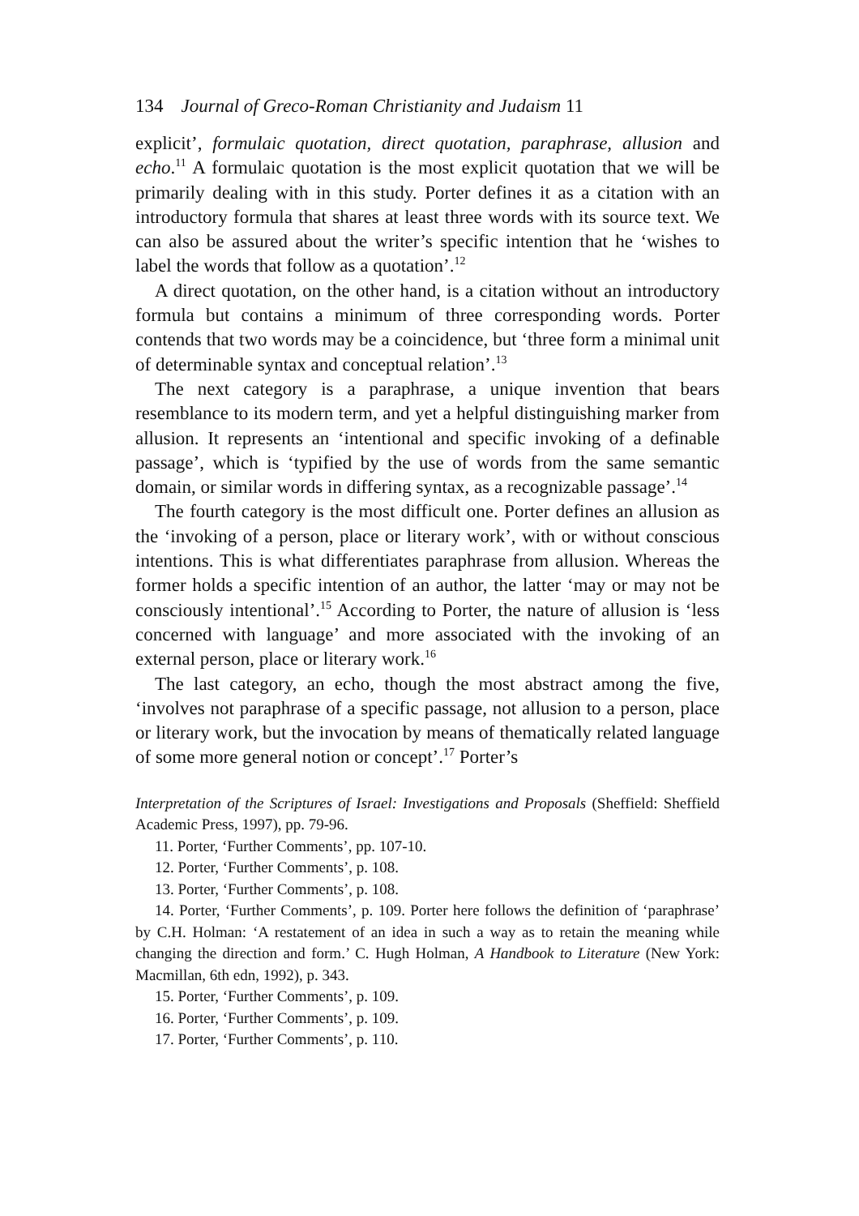134 Journal of Greco-Roman Christianity and Judaism 11
explicit’, formulaic quotation, direct quotation, paraphrase, allusion and echo.<sup>11</sup> A formulaic quotation is the most explicit quotation that we will be primarily dealing with in this study. Porter defines it as a citation with an introductory formula that shares at least three words with its source text. We can also be assured about the writer’s specific intention that he ‘wishes to label the words that follow as a quotation’.<sup>12</sup>
A direct quotation, on the other hand, is a citation without an introductory formula but contains a minimum of three corresponding words. Porter contends that two words may be a coincidence, but ‘three form a minimal unit of determinable syntax and conceptual relation’.<sup>13</sup>
The next category is a paraphrase, a unique invention that bears resemblance to its modern term, and yet a helpful distinguishing marker from allusion. It represents an ‘intentional and specific invoking of a definable passage’, which is ‘typified by the use of words from the same semantic domain, or similar words in differing syntax, as a recognizable passage’.<sup>14</sup>
The fourth category is the most difficult one. Porter defines an allusion as the ‘invoking of a person, place or literary work’, with or without conscious intentions. This is what differentiates paraphrase from allusion. Whereas the former holds a specific intention of an author, the latter ‘may or may not be consciously intentional’.<sup>15</sup> According to Porter, the nature of allusion is ‘less concerned with language’ and more associated with the invoking of an external person, place or literary work.<sup>16</sup>
The last category, an echo, though the most abstract among the five, ‘involves not paraphrase of a specific passage, not allusion to a person, place or literary work, but the invocation by means of thematically related language of some more general notion or concept’.<sup>17</sup> Porter’s
Interpretation of the Scriptures of Israel: Investigations and Proposals (Sheffield: Sheffield Academic Press, 1997), pp. 79-96.
11. Porter, ‘Further Comments’, pp. 107-10.
12. Porter, ‘Further Comments’, p. 108.
13. Porter, ‘Further Comments’, p. 108.
14. Porter, ‘Further Comments’, p. 109. Porter here follows the definition of ‘paraphrase’ by C.H. Holman: ‘A restatement of an idea in such a way as to retain the meaning while changing the direction and form.’ C. Hugh Holman, A Handbook to Literature (New York: Macmillan, 6th edn, 1992), p. 343.
15. Porter, ‘Further Comments’, p. 109.
16. Porter, ‘Further Comments’, p. 109.
17. Porter, ‘Further Comments’, p. 110.